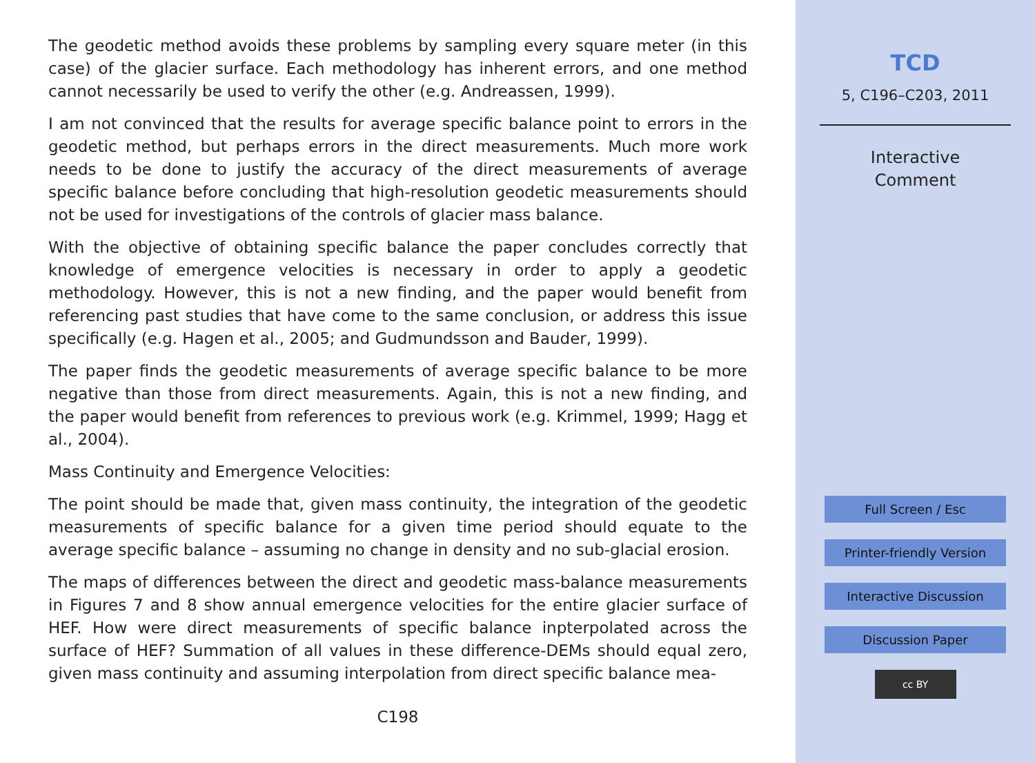The geodetic method avoids these problems by sampling every square meter (in this case) of the glacier surface. Each methodology has inherent errors, and one method cannot necessarily be used to verify the other (e.g. Andreassen, 1999).
I am not convinced that the results for average specific balance point to errors in the geodetic method, but perhaps errors in the direct measurements. Much more work needs to be done to justify the accuracy of the direct measurements of average specific balance before concluding that high-resolution geodetic measurements should not be used for investigations of the controls of glacier mass balance.
With the objective of obtaining specific balance the paper concludes correctly that knowledge of emergence velocities is necessary in order to apply a geodetic methodology. However, this is not a new finding, and the paper would benefit from referencing past studies that have come to the same conclusion, or address this issue specifically (e.g. Hagen et al., 2005; and Gudmundsson and Bauder, 1999).
The paper finds the geodetic measurements of average specific balance to be more negative than those from direct measurements. Again, this is not a new finding, and the paper would benefit from references to previous work (e.g. Krimmel, 1999; Hagg et al., 2004).
Mass Continuity and Emergence Velocities:
The point should be made that, given mass continuity, the integration of the geodetic measurements of specific balance for a given time period should equate to the average specific balance – assuming no change in density and no sub-glacial erosion.
The maps of differences between the direct and geodetic mass-balance measurements in Figures 7 and 8 show annual emergence velocities for the entire glacier surface of HEF. How were direct measurements of specific balance inpterpolated across the surface of HEF? Summation of all values in these difference-DEMs should equal zero, given mass continuity and assuming interpolation from direct specific balance mea-
C198
TCD
5, C196–C203, 2011
Interactive
Comment
Full Screen / Esc
Printer-friendly Version
Interactive Discussion
Discussion Paper
cc BY